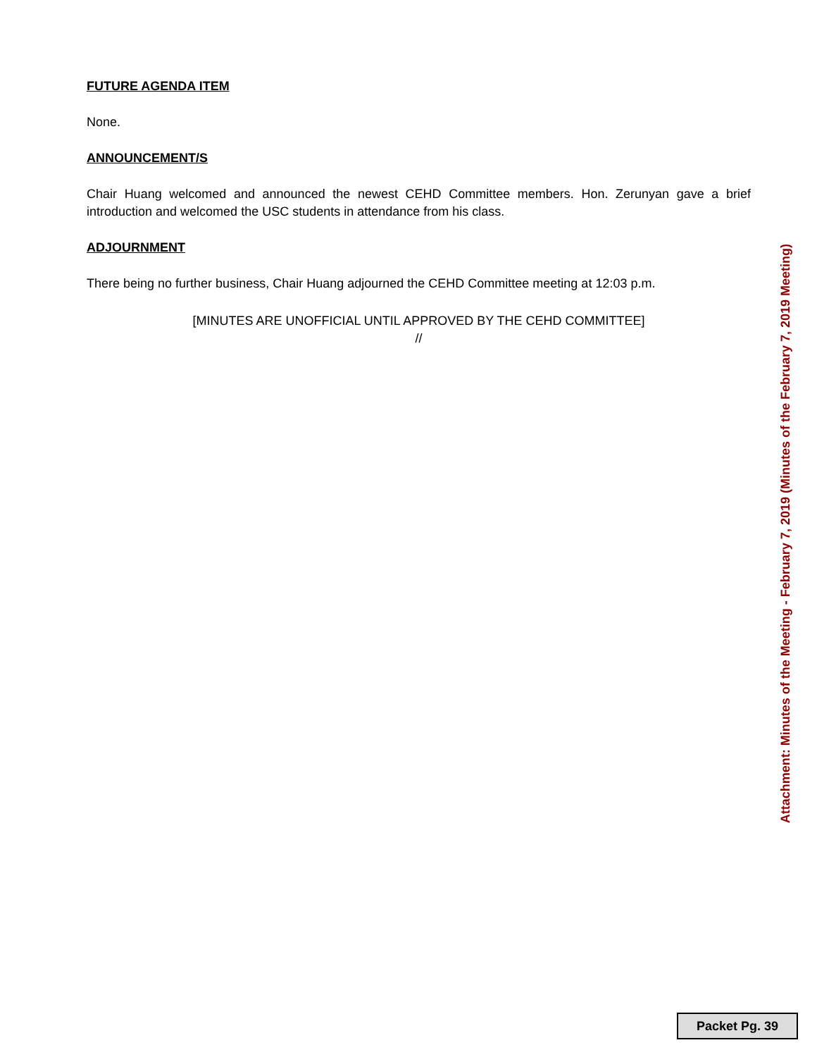FUTURE AGENDA ITEM
None.
ANNOUNCEMENT/S
Chair Huang welcomed and announced the newest CEHD Committee members. Hon. Zerunyan gave a brief introduction and welcomed the USC students in attendance from his class.
ADJOURNMENT
There being no further business, Chair Huang adjourned the CEHD Committee meeting at 12:03 p.m.
[MINUTES ARE UNOFFICIAL UNTIL APPROVED BY THE CEHD COMMITTEE]
//
Attachment: Minutes of the Meeting - February 7, 2019 (Minutes of the February 7, 2019 Meeting)
Packet Pg. 39